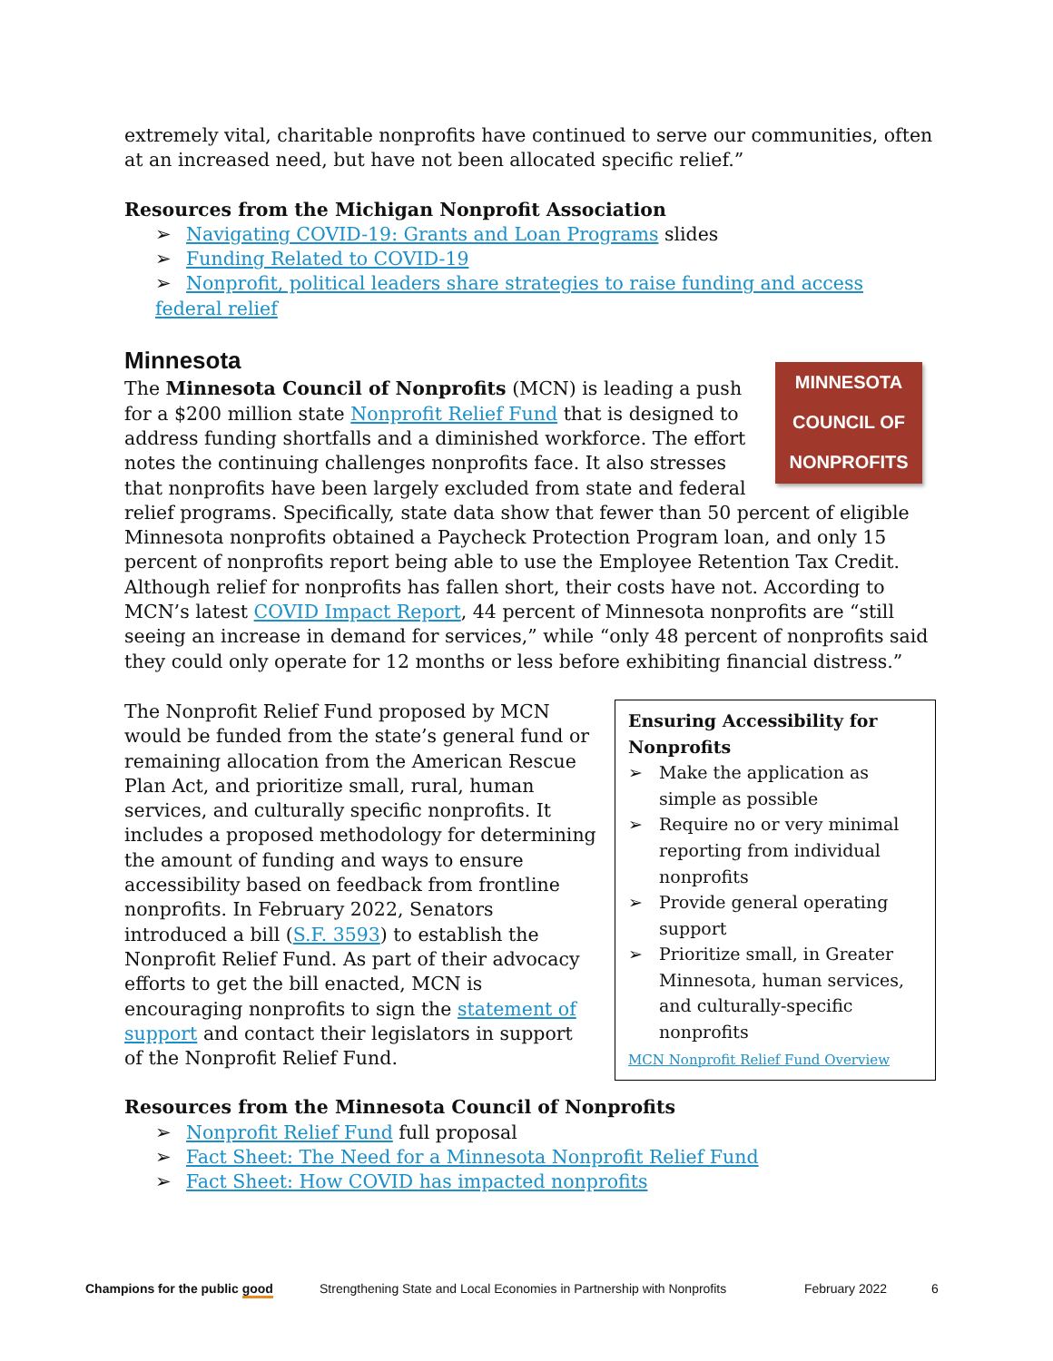extremely vital, charitable nonprofits have continued to serve our communities, often at an increased need, but have not been allocated specific relief.”
Resources from the Michigan Nonprofit Association
➢ Navigating COVID-19: Grants and Loan Programs slides
➢ Funding Related to COVID-19
➢ Nonprofit, political leaders share strategies to raise funding and access federal relief
Minnesota
MINNESOTA
COUNCIL OF
NONPROFITS
The Minnesota Council of Nonprofits (MCN) is leading a push for a $200 million state Nonprofit Relief Fund that is designed to address funding shortfalls and a diminished workforce. The effort notes the continuing challenges nonprofits face. It also stresses that nonprofits have been largely excluded from state and federal relief programs. Specifically, state data show that fewer than 50 percent of eligible Minnesota nonprofits obtained a Paycheck Protection Program loan, and only 15 percent of nonprofits report being able to use the Employee Retention Tax Credit. Although relief for nonprofits has fallen short, their costs have not. According to MCN’s latest COVID Impact Report, 44 percent of Minnesota nonprofits are “still seeing an increase in demand for services,” while “only 48 percent of nonprofits said they could only operate for 12 months or less before exhibiting financial distress.”
Ensuring Accessibility for Nonprofits
➢ Make the application as simple as possible
➢ Require no or very minimal reporting from individual nonprofits
➢ Provide general operating support
➢ Prioritize small, in Greater Minnesota, human services, and culturally-specific nonprofits
MCN Nonprofit Relief Fund Overview
The Nonprofit Relief Fund proposed by MCN would be funded from the state’s general fund or remaining allocation from the American Rescue Plan Act, and prioritize small, rural, human services, and culturally specific nonprofits. It includes a proposed methodology for determining the amount of funding and ways to ensure accessibility based on feedback from frontline nonprofits. In February 2022, Senators introduced a bill (S.F. 3593) to establish the Nonprofit Relief Fund. As part of their advocacy efforts to get the bill enacted, MCN is encouraging nonprofits to sign the statement of support and contact their legislators in support of the Nonprofit Relief Fund.
Resources from the Minnesota Council of Nonprofits
➢ Nonprofit Relief Fund full proposal
➢ Fact Sheet: The Need for a Minnesota Nonprofit Relief Fund
➢ Fact Sheet: How COVID has impacted nonprofits
Champions for the public good Strengthening State and Local Economies in Partnership with Nonprofits February 2022 6